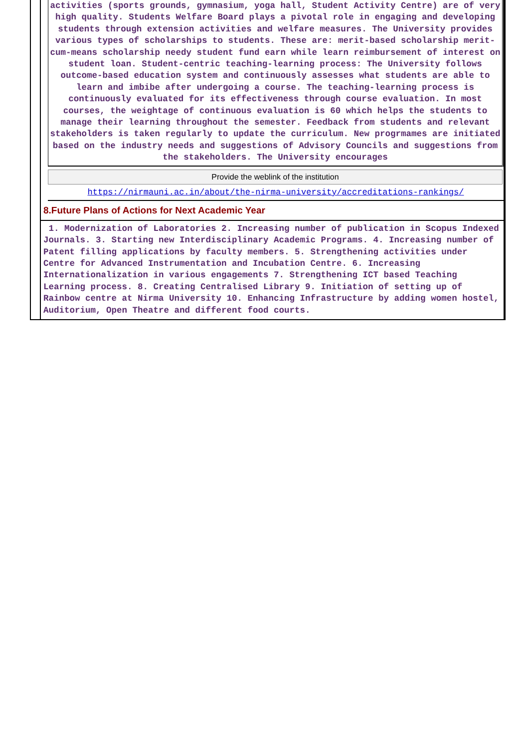activities (sports grounds, gymnasium, yoga hall, Student Activity Centre) are of very high quality. Students Welfare Board plays a pivotal role in engaging and developing students through extension activities and welfare measures. The University provides various types of scholarships to students. These are: merit-based scholarship merit-cum-means scholarship needy student fund earn while learn reimbursement of interest on student loan. Student-centric teaching-learning process: The University follows outcome-based education system and continuously assesses what students are able to learn and imbibe after undergoing a course. The teaching-learning process is continuously evaluated for its effectiveness through course evaluation. In most courses, the weightage of continuous evaluation is 60 which helps the students to manage their learning throughout the semester. Feedback from students and relevant stakeholders is taken regularly to update the curriculum. New progrmames are initiated based on the industry needs and suggestions of Advisory Councils and suggestions from the stakeholders. The University encourages
Provide the weblink of the institution
https://nirmauni.ac.in/about/the-nirma-university/accreditations-rankings/
8.Future Plans of Actions for Next Academic Year
1. Modernization of Laboratories 2. Increasing number of publication in Scopus Indexed Journals. 3. Starting new Interdisciplinary Academic Programs. 4. Increasing number of Patent filling applications by faculty members. 5. Strengthening activities under Centre for Advanced Instrumentation and Incubation Centre. 6. Increasing Internationalization in various engagements 7. Strengthening ICT based Teaching Learning process. 8. Creating Centralised Library 9. Initiation of setting up of Rainbow centre at Nirma University 10. Enhancing Infrastructure by adding women hostel, Auditorium, Open Theatre and different food courts.